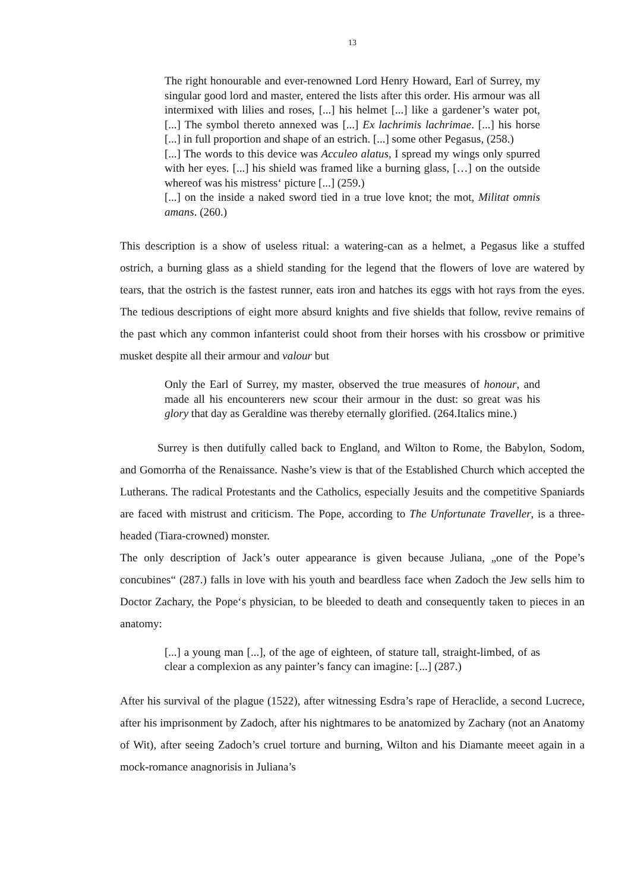13
The right honourable and ever-renowned Lord Henry Howard, Earl of Surrey, my singular good lord and master, entered the lists after this order. His armour was all intermixed with lilies and roses, [...] his helmet [...] like a gardener’s water pot, [...] The symbol thereto annexed was [...] Ex lachrimis lachrimae. [...] his horse [...] in full proportion and shape of an estrich. [...] some other Pegasus, (258.)
[...] The words to this device was Acculeo alatus, I spread my wings only spurred with her eyes. [...] his shield was framed like a burning glass, […] on the outside whereof was his mistress‘ picture [...] (259.)
[...] on the inside a naked sword tied in a true love knot; the mot, Militat omnis amans. (260.)
This description is a show of useless ritual: a watering-can as a helmet, a Pegasus like a stuffed ostrich, a burning glass as a shield standing for the legend that the flowers of love are watered by tears, that the ostrich is the fastest runner, eats iron and hatches its eggs with hot rays from the eyes. The tedious descriptions of eight more absurd knights and five shields that follow, revive remains of the past which any common infanterist could shoot from their horses with his crossbow or primitive musket despite all their armour and valour but
Only the Earl of Surrey, my master, observed the true measures of honour, and made all his encounterers new scour their armour in the dust: so great was his glory that day as Geraldine was thereby eternally glorified. (264.Italics mine.)
Surrey is then dutifully called back to England, and Wilton to Rome, the Babylon, Sodom, and Gomorrha of the Renaissance. Nashe’s view is that of the Established Church which accepted the Lutherans. The radical Protestants and the Catholics, especially Jesuits and the competitive Spaniards are faced with mistrust and criticism. The Pope, according to The Unfortunate Traveller, is a three-headed (Tiara-crowned) monster.
The only description of Jack’s outer appearance is given because Juliana, „one of the Pope’s concubines“ (287.) falls in love with his youth and beardless face when Zadoch the Jew sells him to Doctor Zachary, the Pope‘s physician, to be bleeded to death and consequently taken to pieces in an anatomy:
[...] a young man [...], of the age of eighteen, of stature tall, straight-limbed, of as clear a complexion as any painter’s fancy can imagine: [...] (287.)
After his survival of the plague (1522), after witnessing Esdra’s rape of Heraclide, a second Lucrece, after his imprisonment by Zadoch, after his nightmares to be anatomized by Zachary (not an Anatomy of Wit), after seeing Zadoch’s cruel torture and burning, Wilton and his Diamante meeet again in a mock-romance anagnorisis in Juliana’s